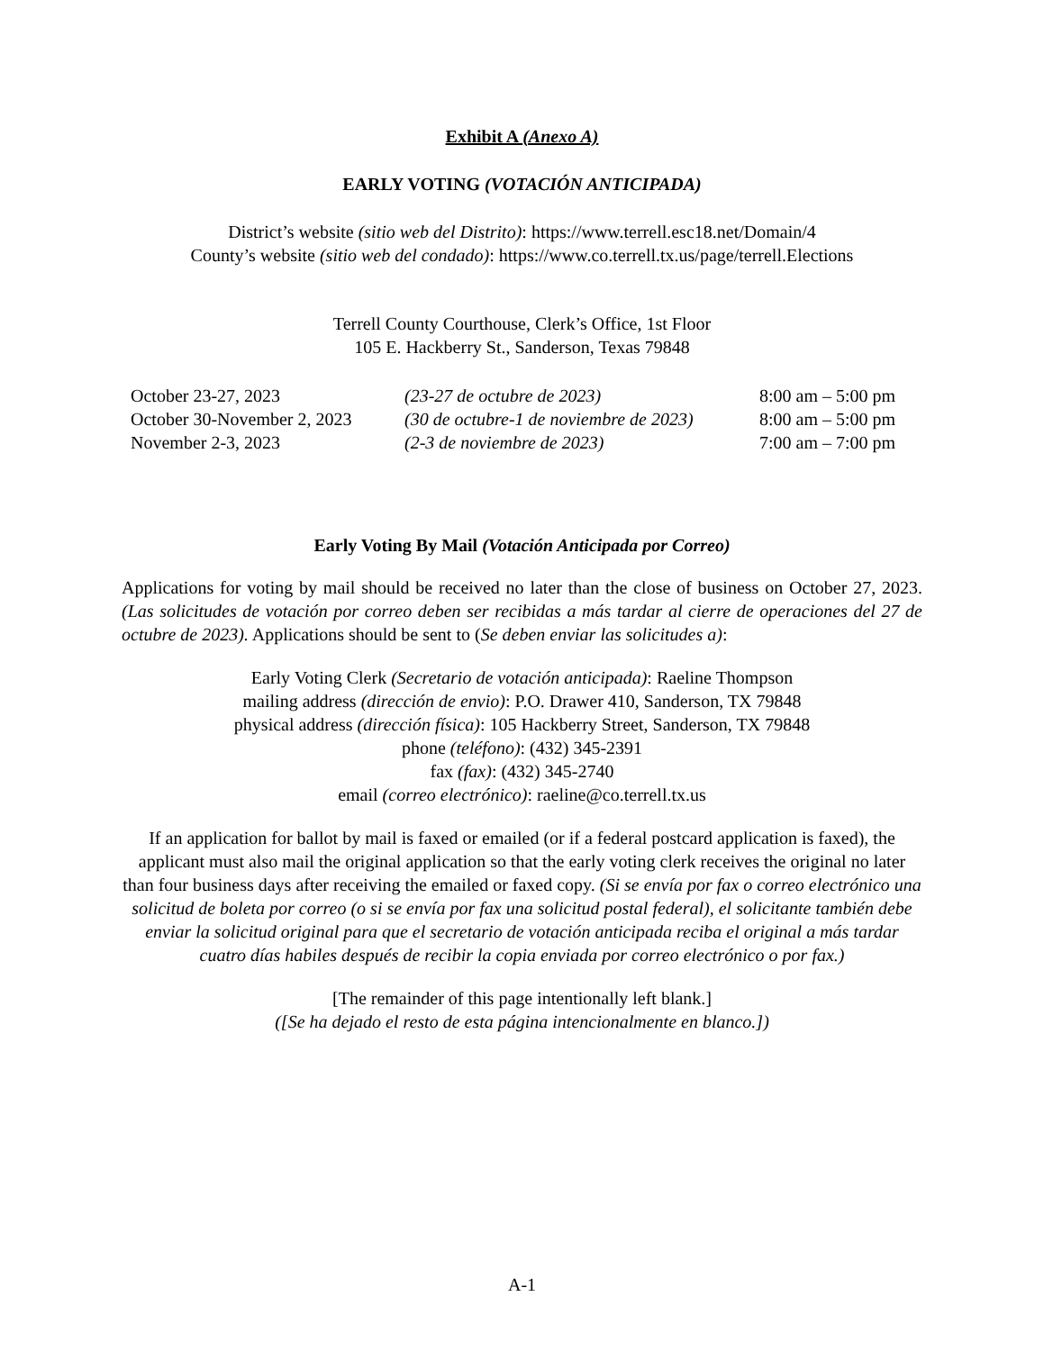Exhibit A (Anexo A)
EARLY VOTING (VOTACIÓN ANTICIPADA)
District’s website (sitio web del Distrito): https://www.terrell.esc18.net/Domain/4
County’s website (sitio web del condado): https://www.co.terrell.tx.us/page/terrell.Elections
Terrell County Courthouse, Clerk’s Office, 1st Floor
105 E. Hackberry St., Sanderson, Texas 79848
| October 23-27, 2023 | (23-27 de octubre de 2023) | 8:00 am – 5:00 pm |
| October 30-November 2, 2023 | (30 de octubre-1 de noviembre de 2023) | 8:00 am – 5:00 pm |
| November 2-3, 2023 | (2-3 de noviembre de 2023) | 7:00 am – 7:00 pm |
Early Voting By Mail (Votación Anticipada por Correo)
Applications for voting by mail should be received no later than the close of business on October 27, 2023. (Las solicitudes de votación por correo deben ser recibidas a más tardar al cierre de operaciones del 27 de octubre de 2023). Applications should be sent to (Se deben enviar las solicitudes a):
Early Voting Clerk (Secretario de votación anticipada): Raeline Thompson
mailing address (dirección de envio): P.O. Drawer 410, Sanderson, TX 79848
physical address (dirección física): 105 Hackberry Street, Sanderson, TX 79848
phone (teléfono): (432) 345-2391
fax (fax): (432) 345-2740
email (correo electrónico): raeline@co.terrell.tx.us
If an application for ballot by mail is faxed or emailed (or if a federal postcard application is faxed), the applicant must also mail the original application so that the early voting clerk receives the original no later than four business days after receiving the emailed or faxed copy. (Si se envía por fax o correo electrónico una solicitud de boleta por correo (o si se envía por fax una solicitud postal federal), el solicitante también debe enviar la solicitud original para que el secretario de votación anticipada reciba el original a más tardar cuatro días habiles después de recibir la copia enviada por correo electrónico o por fax.)
[The remainder of this page intentionally left blank.]
([Se ha dejado el resto de esta página intencionalmente en blanco.])
A-1